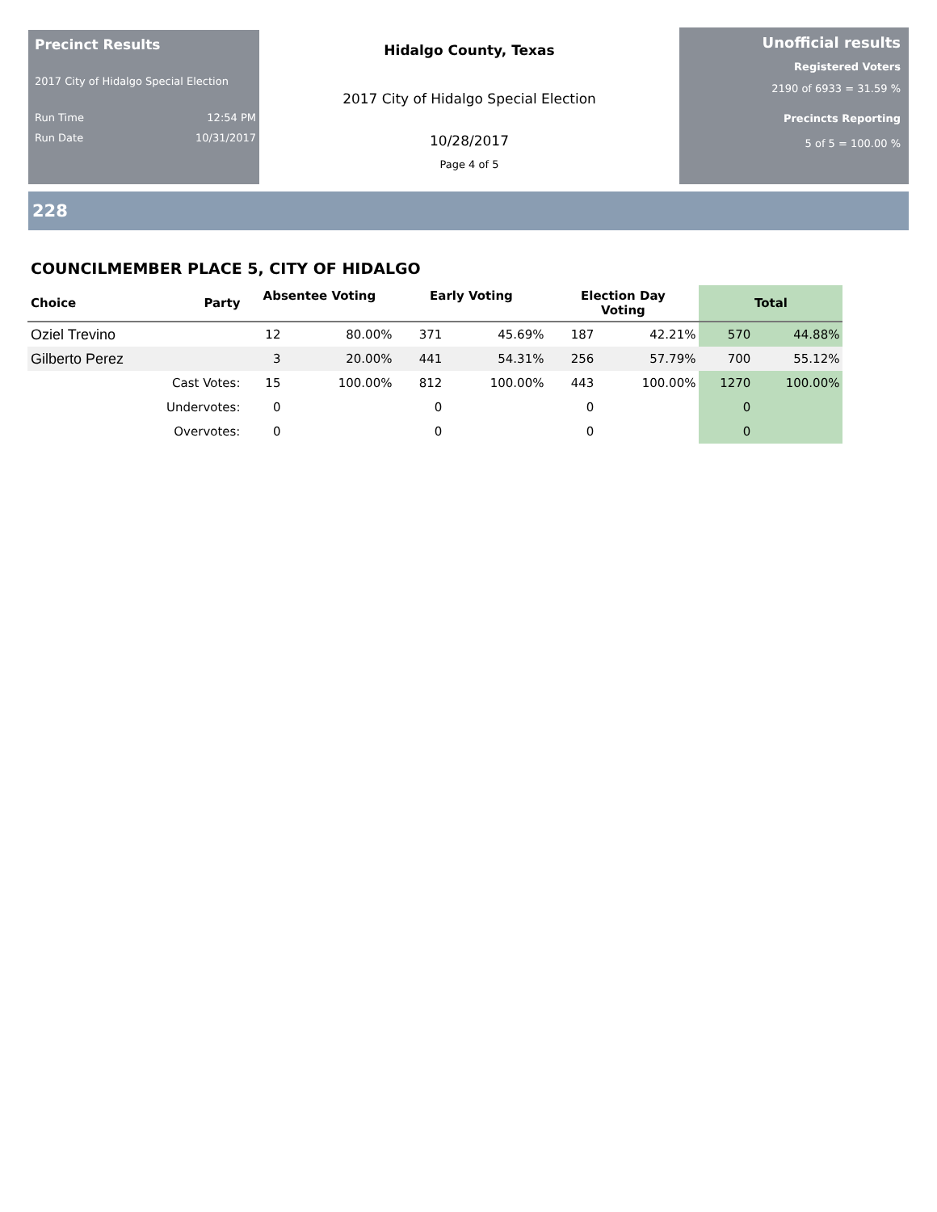Precinct Results
2017 City of Hidalgo Special Election
Run Time 12:54 PM
Run Date 10/31/2017
Hidalgo County, Texas
2017 City of Hidalgo Special Election
10/28/2017
Page 4 of 5
Unofficial results
Registered Voters
2190 of 6933 = 31.59 %
Precincts Reporting
5 of 5 = 100.00 %
228
COUNCILMEMBER PLACE 5, CITY OF HIDALGO
| Choice | Party | Absentee Voting | | Early Voting | | Election Day Voting | | Total | |
| --- | --- | --- | --- | --- | --- | --- | --- | --- | --- |
| Oziel Trevino | | 12 | 80.00% | 371 | 45.69% | 187 | 42.21% | 570 | 44.88% |
| Gilberto Perez | | 3 | 20.00% | 441 | 54.31% | 256 | 57.79% | 700 | 55.12% |
| | Cast Votes: | 15 | 100.00% | 812 | 100.00% | 443 | 100.00% | 1270 | 100.00% |
| | Undervotes: | 0 | | 0 | | 0 | | 0 | |
| | Overvotes: | 0 | | 0 | | 0 | | 0 | |